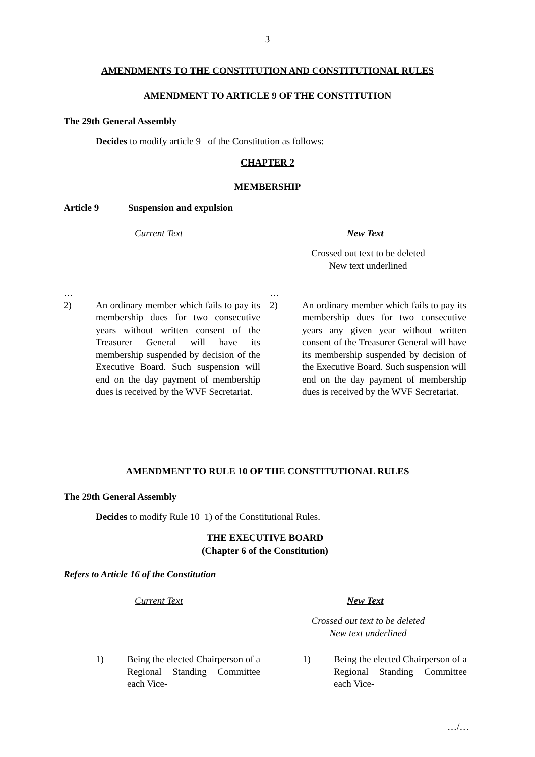3
AMENDMENTS TO THE CONSTITUTION AND CONSTITUTIONAL RULES
AMENDMENT TO ARTICLE 9 OF THE CONSTITUTION
The 29th General Assembly
Decides to modify article 9 of the Constitution as follows:
CHAPTER 2
MEMBERSHIP
Article 9 Suspension and expulsion
Current Text New Text
Crossed out text to be deleted
New text underlined
…
2) An ordinary member which fails to pay its membership dues for two consecutive years without written consent of the Treasurer General will have its membership suspended by decision of the Executive Board. Such suspension will end on the day payment of membership dues is received by the WVF Secretariat.
…
2) An ordinary member which fails to pay its membership dues for two consecutive years any given year without written consent of the Treasurer General will have its membership suspended by decision of the Executive Board. Such suspension will end on the day payment of membership dues is received by the WVF Secretariat.
AMENDMENT TO RULE 10 OF THE CONSTITUTIONAL RULES
The 29th General Assembly
Decides to modify Rule 10 1) of the Constitutional Rules.
THE EXECUTIVE BOARD
(Chapter 6 of the Constitution)
Refers to Article 16 of the Constitution
Current Text New Text
Crossed out text to be deleted
New text underlined
1) Being the elected Chairperson of a Regional Standing Committee each Vice-
1) Being the elected Chairperson of a Regional Standing Committee each Vice-
…/…